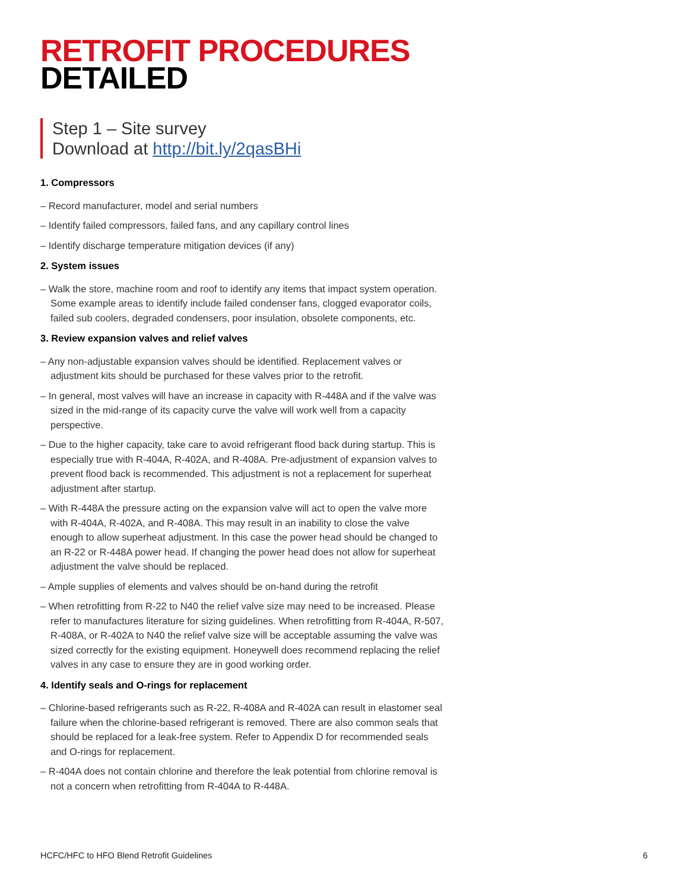RETROFIT PROCEDURES
DETAILED
Step 1 – Site survey
Download at http://bit.ly/2qasBHi
1. Compressors
– Record manufacturer, model and serial numbers
– Identify failed compressors, failed fans, and any capillary control lines
– Identify discharge temperature mitigation devices (if any)
2. System issues
– Walk the store, machine room and roof to identify any items that impact system operation. Some example areas to identify include failed condenser fans, clogged evaporator coils, failed sub coolers, degraded condensers, poor insulation, obsolete components, etc.
3. Review expansion valves and relief valves
– Any non-adjustable expansion valves should be identified. Replacement valves or adjustment kits should be purchased for these valves prior to the retrofit.
– In general, most valves will have an increase in capacity with R-448A and if the valve was sized in the mid-range of its capacity curve the valve will work well from a capacity perspective.
– Due to the higher capacity, take care to avoid refrigerant flood back during startup. This is especially true with R-404A, R-402A, and R-408A. Pre-adjustment of expansion valves to prevent flood back is recommended. This adjustment is not a replacement for superheat adjustment after startup.
– With R-448A the pressure acting on the expansion valve will act to open the valve more with R-404A, R-402A, and R-408A. This may result in an inability to close the valve enough to allow superheat adjustment. In this case the power head should be changed to an R-22 or R-448A power head. If changing the power head does not allow for superheat adjustment the valve should be replaced.
– Ample supplies of elements and valves should be on-hand during the retrofit
– When retrofitting from R-22 to N40 the relief valve size may need to be increased. Please refer to manufactures literature for sizing guidelines. When retrofitting from R-404A, R-507, R-408A, or R-402A to N40 the relief valve size will be acceptable assuming the valve was sized correctly for the existing equipment. Honeywell does recommend replacing the relief valves in any case to ensure they are in good working order.
4. Identify seals and O-rings for replacement
– Chlorine-based refrigerants such as R-22, R-408A and R-402A can result in elastomer seal failure when the chlorine-based refrigerant is removed. There are also common seals that should be replaced for a leak-free system. Refer to Appendix D for recommended seals and O-rings for replacement.
– R-404A does not contain chlorine and therefore the leak potential from chlorine removal is not a concern when retrofitting from R-404A to R-448A.
HCFC/HFC to HFO Blend Retrofit Guidelines 6